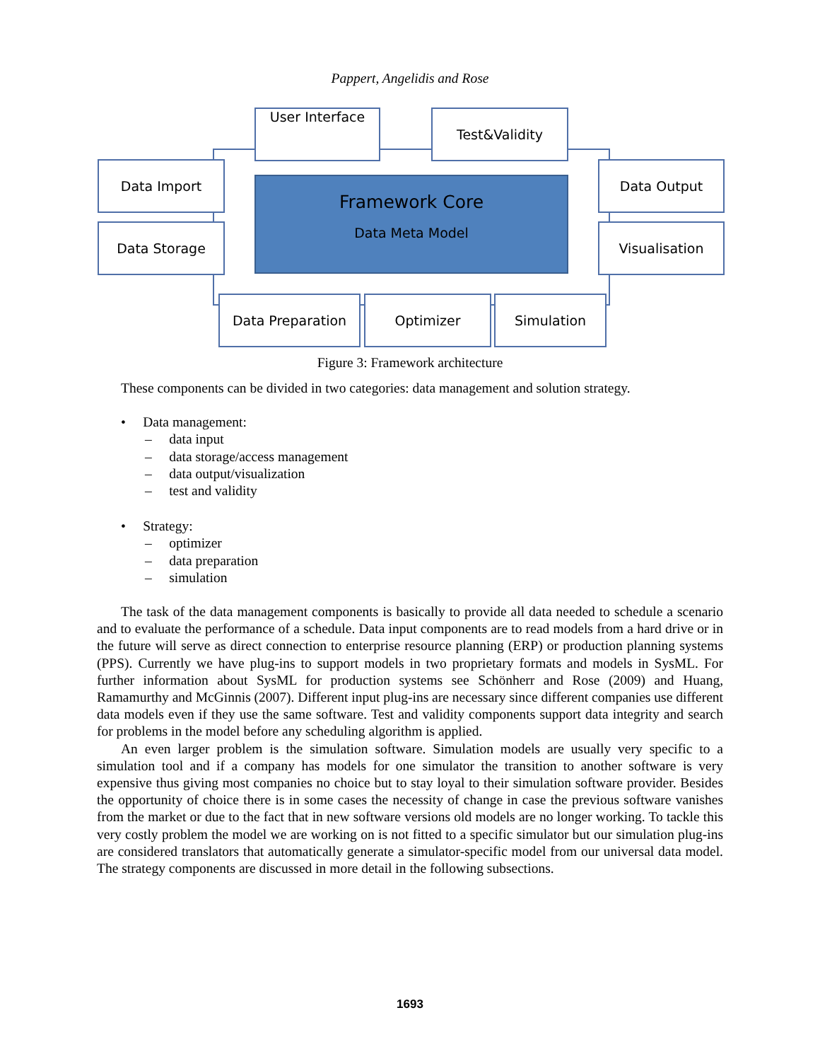Pappert, Angelidis and Rose
User Interface Test&Validity
Data Import
Data Storage
Data Output
Visualisation
Framework Core
Data Meta Model
Data Preparation Optimizer Simulation
Figure 3: Framework architecture
These components can be divided in two categories: data management and solution strategy.
• Data management:
– data input
– data storage/access management
– data output/visualization
– test and validity
• Strategy:
– optimizer
– data preparation
– simulation
The task of the data management components is basically to provide all data needed to schedule a scenario and to evaluate the performance of a schedule. Data input components are to read models from a hard drive or in the future will serve as direct connection to enterprise resource planning (ERP) or production planning systems (PPS). Currently we have plug-ins to support models in two proprietary formats and models in SysML. For further information about SysML for production systems see Schönherr and Rose (2009) and Huang, Ramamurthy and McGinnis (2007). Different input plug-ins are necessary since different companies use different data models even if they use the same software. Test and validity components support data integrity and search for problems in the model before any scheduling algorithm is applied.
An even larger problem is the simulation software. Simulation models are usually very specific to a simulation tool and if a company has models for one simulator the transition to another software is very expensive thus giving most companies no choice but to stay loyal to their simulation software provider. Besides the opportunity of choice there is in some cases the necessity of change in case the previous software vanishes from the market or due to the fact that in new software versions old models are no longer working. To tackle this very costly problem the model we are working on is not fitted to a specific simulator but our simulation plug-ins are considered translators that automatically generate a simulator-specific model from our universal data model. The strategy components are discussed in more detail in the following subsections.
1693